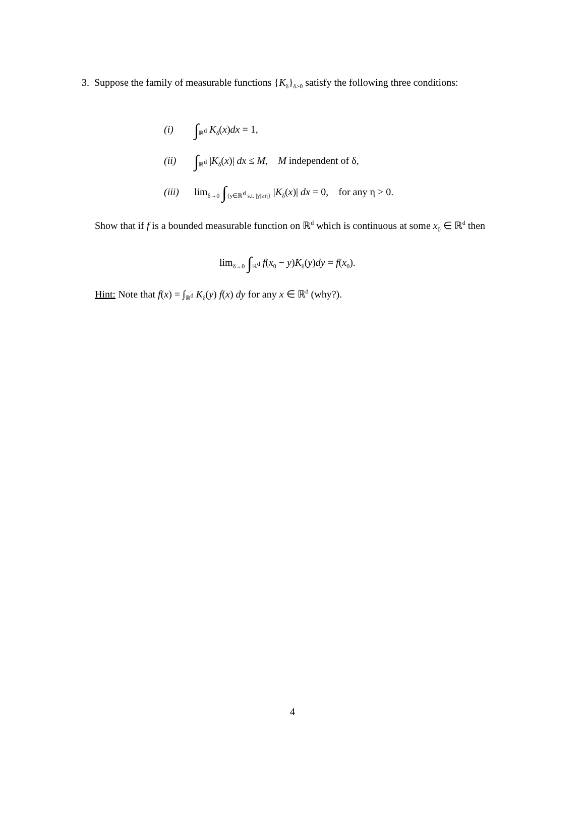3. Suppose the family of measurable functions {K<sub>δ</sub>}<sub>δ>0</sub> satisfy the following three conditions:
(i) ∫<sub>ℝ<sup>d</sup></sub> K<sub>δ</sub>(x)dx = 1,
(ii) ∫<sub>ℝ<sup>d</sup></sub> |K<sub>δ</sub>(x)| dx ≤ M, M independent of δ,
(iii) lim<sub>δ→0</sub> ∫<sub>{y∈ℝ<sup>d</sup> s.t. |y|≥η}</sub> |K<sub>δ</sub>(x)| dx = 0, for any η > 0.
Show that if f is a bounded measurable function on ℝ<sup>d</sup> which is continuous at some x<sub>0</sub> ∈ ℝ<sup>d</sup> then
lim<sub>δ→0</sub> ∫<sub>ℝ<sup>d</sup></sub> f(x<sub>0</sub> − y)K<sub>δ</sub>(y)dy = f(x<sub>0</sub>).
Hint: Note that f(x) = ∫<sub>ℝ<sup>d</sup></sub> K<sub>δ</sub>(y) f(x) dy for any x ∈ ℝ<sup>d</sup> (why?).
4